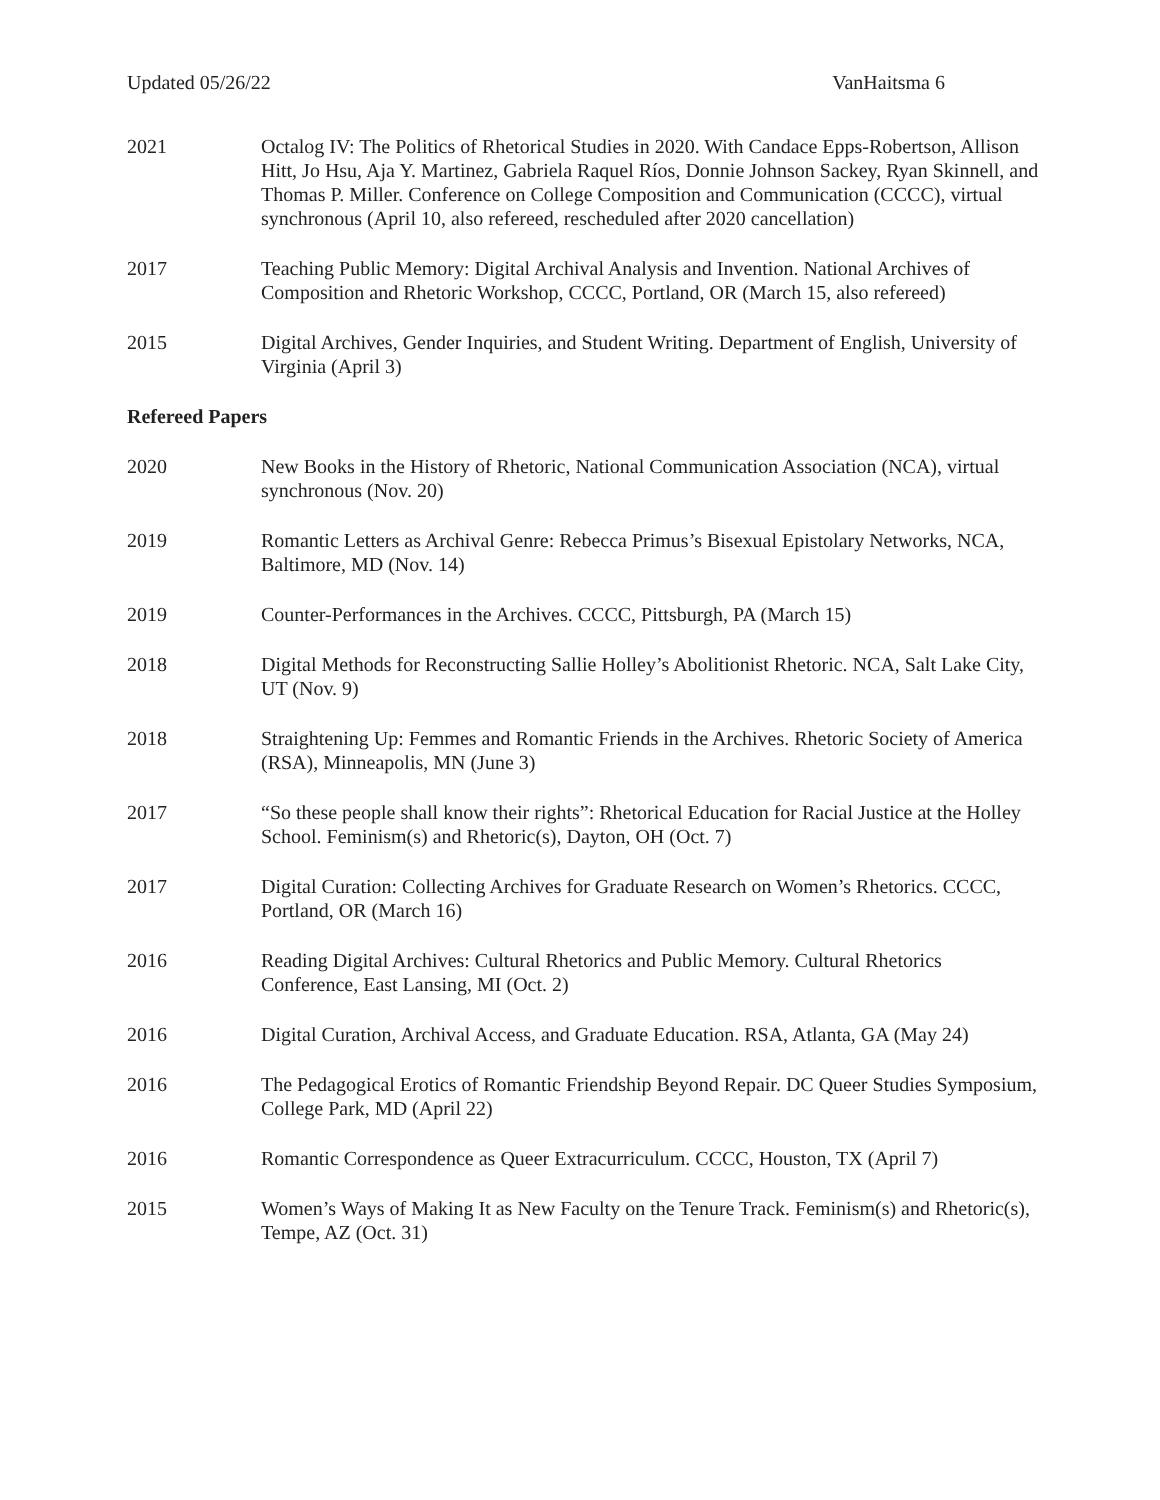Updated 05/26/22 VanHaitsma 6
2021 Octalog IV: The Politics of Rhetorical Studies in 2020. With Candace Epps-Robertson, Allison Hitt, Jo Hsu, Aja Y. Martinez, Gabriela Raquel Ríos, Donnie Johnson Sackey, Ryan Skinnell, and Thomas P. Miller. Conference on College Composition and Communication (CCCC), virtual synchronous (April 10, also refereed, rescheduled after 2020 cancellation)
2017 Teaching Public Memory: Digital Archival Analysis and Invention. National Archives of Composition and Rhetoric Workshop, CCCC, Portland, OR (March 15, also refereed)
2015 Digital Archives, Gender Inquiries, and Student Writing. Department of English, University of Virginia (April 3)
Refereed Papers
2020 New Books in the History of Rhetoric, National Communication Association (NCA), virtual synchronous (Nov. 20)
2019 Romantic Letters as Archival Genre: Rebecca Primus’s Bisexual Epistolary Networks, NCA, Baltimore, MD (Nov. 14)
2019 Counter-Performances in the Archives. CCCC, Pittsburgh, PA (March 15)
2018 Digital Methods for Reconstructing Sallie Holley’s Abolitionist Rhetoric. NCA, Salt Lake City, UT (Nov. 9)
2018 Straightening Up: Femmes and Romantic Friends in the Archives. Rhetoric Society of America (RSA), Minneapolis, MN (June 3)
2017 “So these people shall know their rights”: Rhetorical Education for Racial Justice at the Holley School. Feminism(s) and Rhetoric(s), Dayton, OH (Oct. 7)
2017 Digital Curation: Collecting Archives for Graduate Research on Women’s Rhetorics. CCCC, Portland, OR (March 16)
2016 Reading Digital Archives: Cultural Rhetorics and Public Memory. Cultural Rhetorics Conference, East Lansing, MI (Oct. 2)
2016 Digital Curation, Archival Access, and Graduate Education. RSA, Atlanta, GA (May 24)
2016 The Pedagogical Erotics of Romantic Friendship Beyond Repair. DC Queer Studies Symposium, College Park, MD (April 22)
2016 Romantic Correspondence as Queer Extracurriculum. CCCC, Houston, TX (April 7)
2015 Women’s Ways of Making It as New Faculty on the Tenure Track. Feminism(s) and Rhetoric(s), Tempe, AZ (Oct. 31)